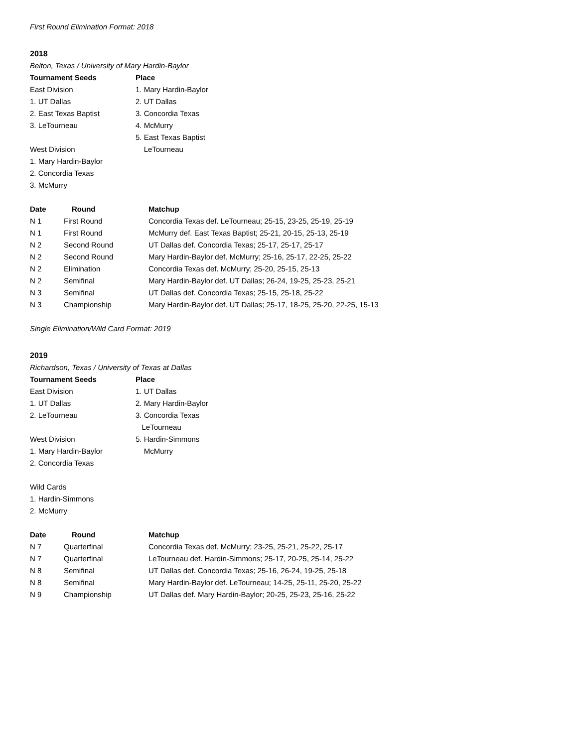First Round Elimination Format: 2018
2018
Belton, Texas / University of Mary Hardin-Baylor
| Tournament Seeds | Place |
| --- | --- |
| East Division | 1. Mary Hardin-Baylor |
| 1. UT Dallas | 2. UT Dallas |
| 2. East Texas Baptist | 3. Concordia Texas |
| 3. LeTourneau | 4. McMurry |
| | 5. East Texas Baptist |
| West Division | LeTourneau |
| 1. Mary Hardin-Baylor | |
| 2. Concordia Texas | |
| 3. McMurry | |
| Date | Round | Matchup |
| --- | --- | --- |
| N 1 | First Round | Concordia Texas def. LeTourneau; 25-15, 23-25, 25-19, 25-19 |
| N 1 | First Round | McMurry def. East Texas Baptist; 25-21, 20-15, 25-13, 25-19 |
| N 2 | Second Round | UT Dallas def. Concordia Texas; 25-17, 25-17, 25-17 |
| N 2 | Second Round | Mary Hardin-Baylor def. McMurry; 25-16, 25-17, 22-25, 25-22 |
| N 2 | Elimination | Concordia Texas def. McMurry; 25-20, 25-15, 25-13 |
| N 2 | Semifinal | Mary Hardin-Baylor def. UT Dallas; 26-24, 19-25, 25-23, 25-21 |
| N 3 | Semifinal | UT Dallas def. Concordia Texas; 25-15, 25-18, 25-22 |
| N 3 | Championship | Mary Hardin-Baylor def. UT Dallas; 25-17, 18-25, 25-20, 22-25, 15-13 |
Single Elimination/Wild Card Format: 2019
2019
Richardson, Texas / University of Texas at Dallas
| Tournament Seeds | Place |
| --- | --- |
| East Division | 1. UT Dallas |
| 1. UT Dallas | 2. Mary Hardin-Baylor |
| 2. LeTourneau | 3. Concordia Texas |
| | LeTourneau |
| West Division | 5. Hardin-Simmons |
| 1. Mary Hardin-Baylor | McMurry |
| 2. Concordia Texas | |
| Wild Cards | |
| 1. Hardin-Simmons | |
| 2. McMurry | |
| Date | Round | Matchup |
| --- | --- | --- |
| N 7 | Quarterfinal | Concordia Texas def. McMurry; 23-25, 25-21, 25-22, 25-17 |
| N 7 | Quarterfinal | LeTourneau def. Hardin-Simmons; 25-17, 20-25, 25-14, 25-22 |
| N 8 | Semifinal | UT Dallas def. Concordia Texas; 25-16, 26-24, 19-25, 25-18 |
| N 8 | Semifinal | Mary Hardin-Baylor def. LeTourneau; 14-25, 25-11, 25-20, 25-22 |
| N 9 | Championship | UT Dallas def. Mary Hardin-Baylor; 20-25, 25-23, 25-16, 25-22 |